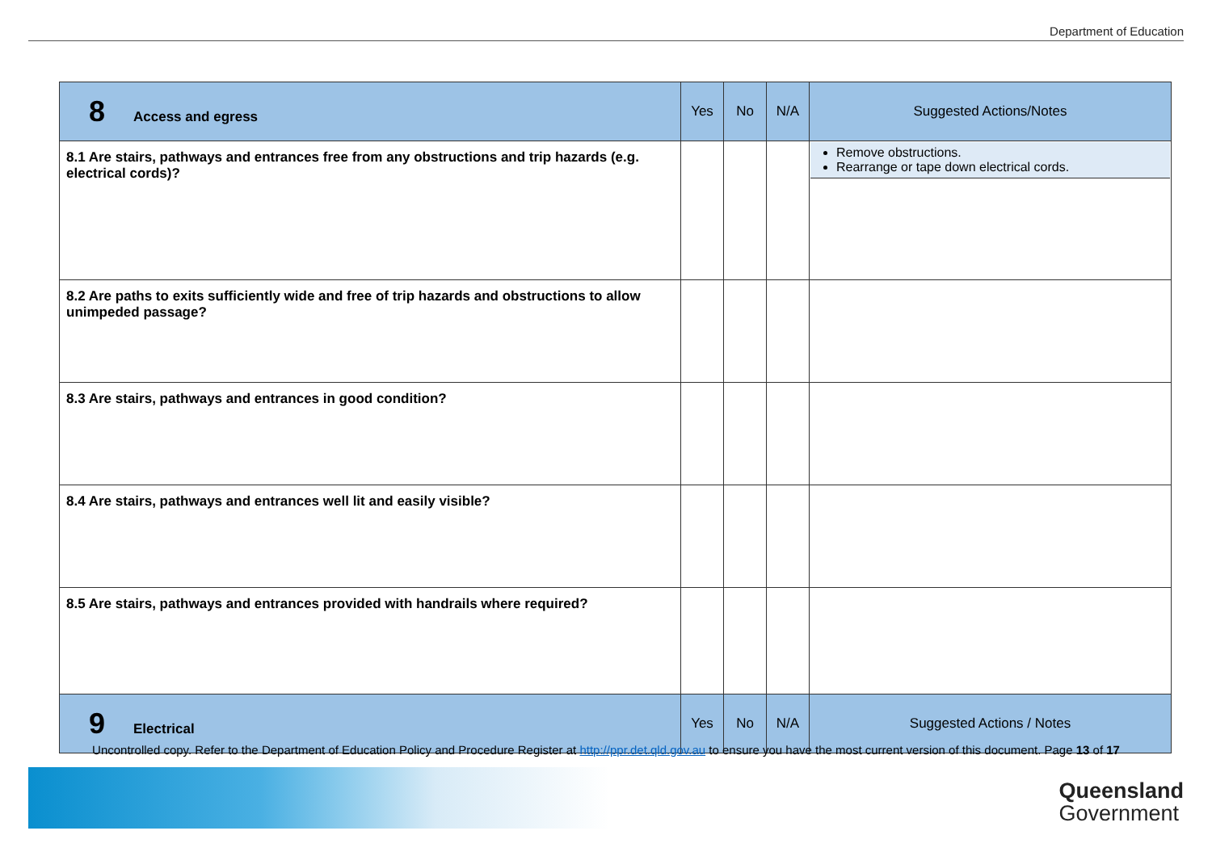Department of Education
| 8 Access and egress | Yes | No | N/A | Suggested Actions/Notes |
| --- | --- | --- | --- | --- |
| 8.1 Are stairs, pathways and entrances free from any obstructions and trip hazards (e.g. electrical cords)? | | | | Remove obstructions. Rearrange or tape down electrical cords. |
| 8.2 Are paths to exits sufficiently wide and free of trip hazards and obstructions to allow unimpeded passage? | | | | |
| 8.3 Are stairs, pathways and entrances in good condition? | | | | |
| 8.4 Are stairs, pathways and entrances well lit and easily visible? | | | | |
| 8.5 Are stairs, pathways and entrances provided with handrails where required? | | | | |
| 9 Electrical | Yes | No | N/A | Suggested Actions / Notes |
Uncontrolled copy. Refer to the Department of Education Policy and Procedure Register at http://ppr.det.qld.gov.au to ensure you have the most current version of this document. Page 13 of 17
Queensland
Government